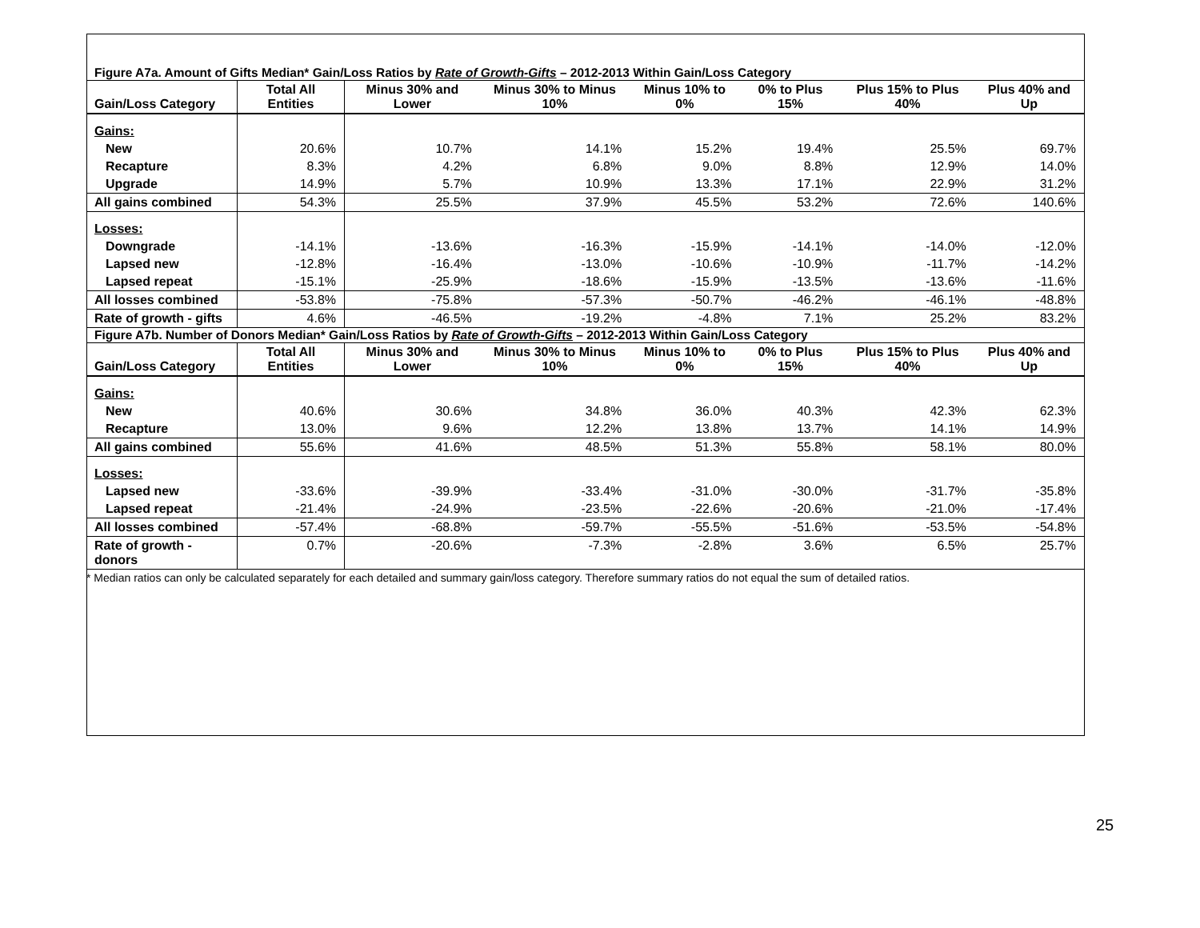| Figure A7a. Amount of Gifts Median* Gain/Loss Ratios by Rate of Growth-Gifts – 2012-2013 Within Gain/Loss Category | | | | | | | |
| --- | --- | --- | --- | --- | --- | --- | --- |
| Gain/Loss Category | Total All Entities | Minus 30% and Lower | Minus 30% to Minus 10% | Minus 10% to 0% | 0% to Plus 15% | Plus 15% to Plus 40% | Plus 40% and Up |
| Gains: | | | | | | | |
| New | 20.6% | 10.7% | 14.1% | 15.2% | 19.4% | 25.5% | 69.7% |
| Recapture | 8.3% | 4.2% | 6.8% | 9.0% | 8.8% | 12.9% | 14.0% |
| Upgrade | 14.9% | 5.7% | 10.9% | 13.3% | 17.1% | 22.9% | 31.2% |
| All gains combined | 54.3% | 25.5% | 37.9% | 45.5% | 53.2% | 72.6% | 140.6% |
| Losses: | | | | | | | |
| Downgrade | -14.1% | -13.6% | -16.3% | -15.9% | -14.1% | -14.0% | -12.0% |
| Lapsed new | -12.8% | -16.4% | -13.0% | -10.6% | -10.9% | -11.7% | -14.2% |
| Lapsed repeat | -15.1% | -25.9% | -18.6% | -15.9% | -13.5% | -13.6% | -11.6% |
| All losses combined | -53.8% | -75.8% | -57.3% | -50.7% | -46.2% | -46.1% | -48.8% |
| Rate of growth - gifts | 4.6% | -46.5% | -19.2% | -4.8% | 7.1% | 25.2% | 83.2% |
| Figure A7b. Number of Donors Median* Gain/Loss Ratios by Rate of Growth-Gifts – 2012-2013 Within Gain/Loss Category | | | | | | | |
| Gain/Loss Category | Total All Entities | Minus 30% and Lower | Minus 30% to Minus 10% | Minus 10% to 0% | 0% to Plus 15% | Plus 15% to Plus 40% | Plus 40% and Up |
| Gains: | | | | | | | |
| New | 40.6% | 30.6% | 34.8% | 36.0% | 40.3% | 42.3% | 62.3% |
| Recapture | 13.0% | 9.6% | 12.2% | 13.8% | 13.7% | 14.1% | 14.9% |
| All gains combined | 55.6% | 41.6% | 48.5% | 51.3% | 55.8% | 58.1% | 80.0% |
| Losses: | | | | | | | |
| Lapsed new | -33.6% | -39.9% | -33.4% | -31.0% | -30.0% | -31.7% | -35.8% |
| Lapsed repeat | -21.4% | -24.9% | -23.5% | -22.6% | -20.6% | -21.0% | -17.4% |
| All losses combined | -57.4% | -68.8% | -59.7% | -55.5% | -51.6% | -53.5% | -54.8% |
| Rate of growth - donors | 0.7% | -20.6% | -7.3% | -2.8% | 3.6% | 6.5% | 25.7% |
* Median ratios can only be calculated separately for each detailed and summary gain/loss category. Therefore summary ratios do not equal the sum of detailed ratios.
25